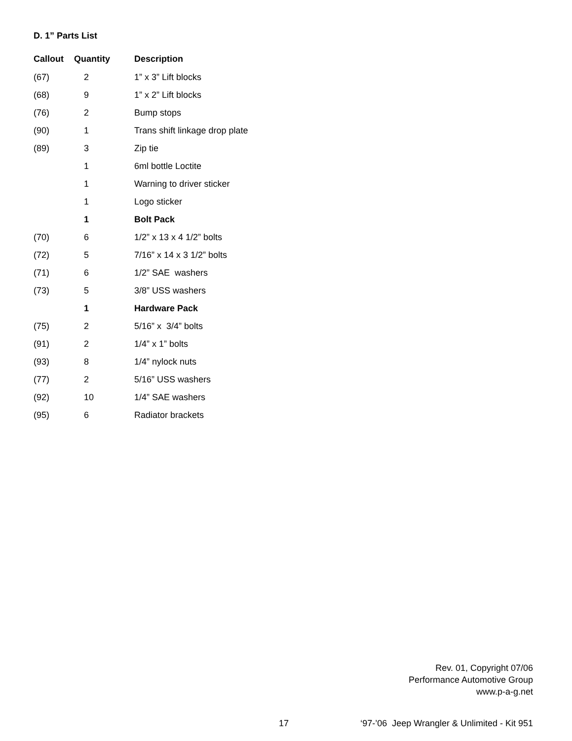D. 1” Parts List
| Callout | Quantity | Description |
| --- | --- | --- |
| (67) | 2 | 1” x 3” Lift blocks |
| (68) | 9 | 1” x 2” Lift blocks |
| (76) | 2 | Bump stops |
| (90) | 1 | Trans shift linkage drop plate |
| (89) | 3 | Zip tie |
| | 1 | 6ml bottle Loctite |
| | 1 | Warning to driver sticker |
| | 1 | Logo sticker |
| | 1 | Bolt Pack |
| (70) | 6 | 1/2” x 13 x 4 1/2” bolts |
| (72) | 5 | 7/16” x 14 x 3 1/2” bolts |
| (71) | 6 | 1/2” SAE washers |
| (73) | 5 | 3/8” USS washers |
| | 1 | Hardware Pack |
| (75) | 2 | 5/16” x 3/4” bolts |
| (91) | 2 | 1/4” x 1” bolts |
| (93) | 8 | 1/4” nylock nuts |
| (77) | 2 | 5/16” USS washers |
| (92) | 10 | 1/4” SAE washers |
| (95) | 6 | Radiator brackets |
Rev. 01, Copyright 07/06
Performance Automotive Group
www.p-a-g.net
17 ‘97-’06 Jeep Wrangler & Unlimited - Kit 951